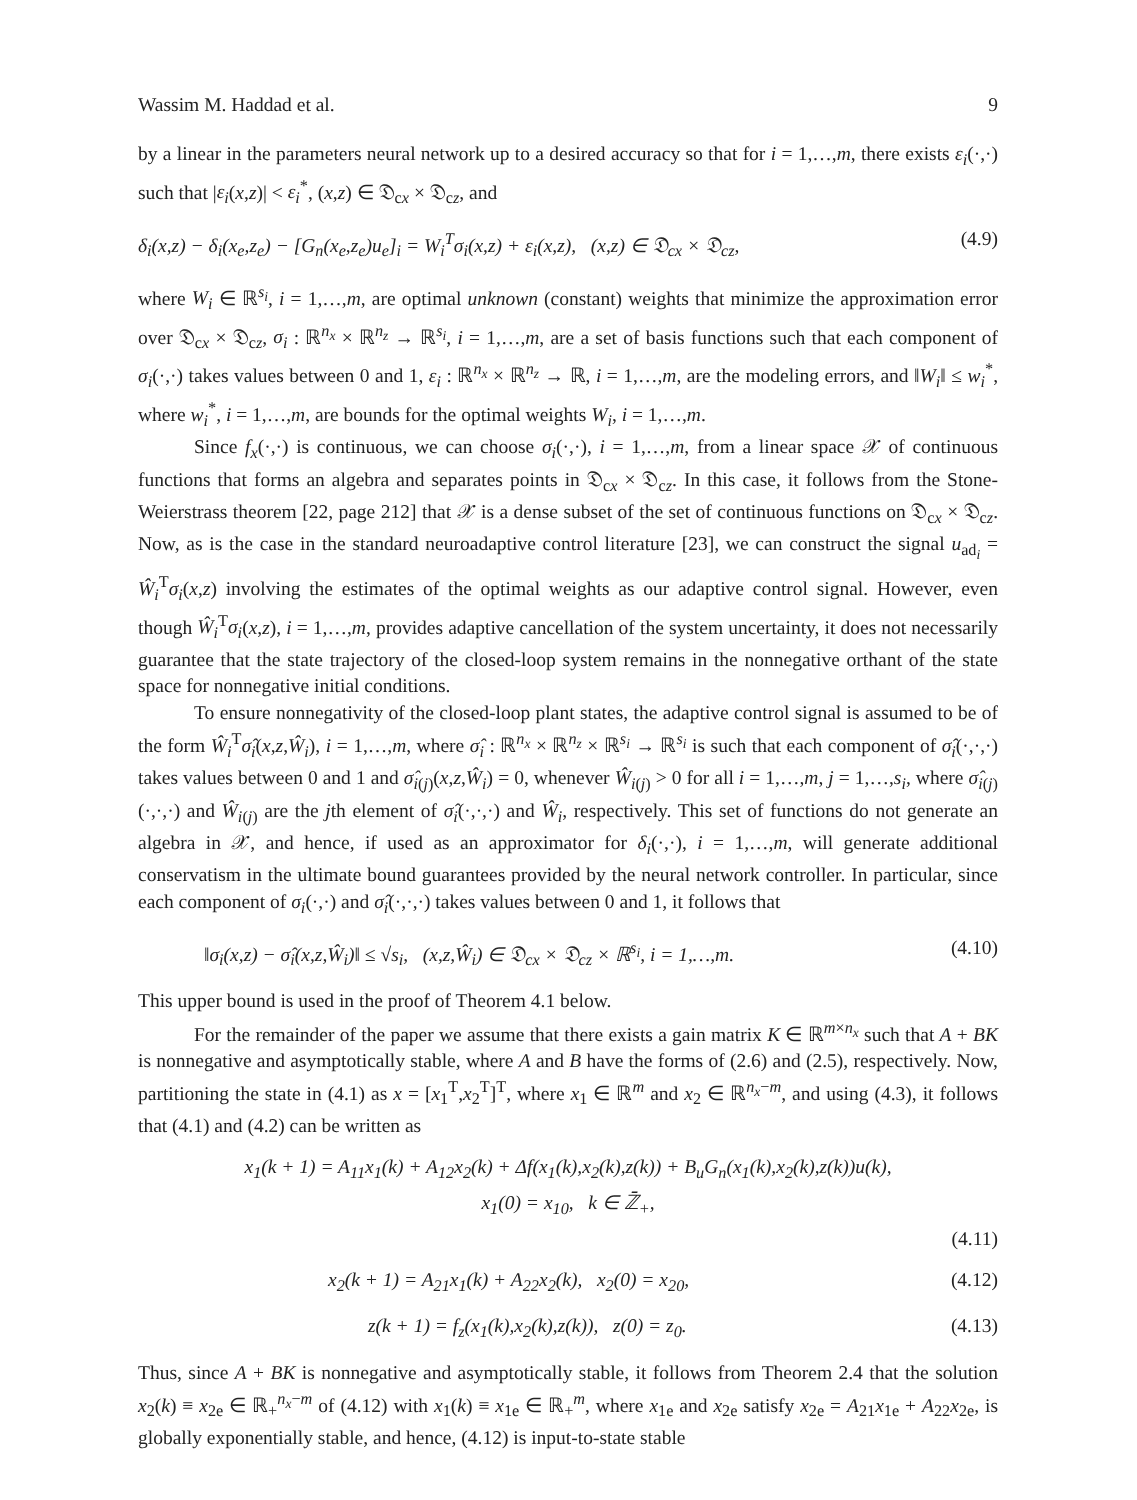Wassim M. Haddad et al. 9
by a linear in the parameters neural network up to a desired accuracy so that for i = 1,…,m, there exists ε<sub>i</sub>(·,·) such that |ε<sub>i</sub>(x,z)| < ε<sub>i</sub><sup>*</sup>, (x,z) ∈ 𝔇<sub>cx</sub> × 𝔇<sub>cz</sub>, and
δ<sub>i</sub>(x,z) − δ<sub>i</sub>(x<sub>e</sub>,z<sub>e</sub>) − [G<sub>n</sub>(x<sub>e</sub>,z<sub>e</sub>)u<sub>e</sub>]<sub>i</sub> = W<sub>i</sub><sup>T</sup>σ<sub>i</sub>(x,z) + ε<sub>i</sub>(x,z), (x,z) ∈ 𝔇<sub>cx</sub> × 𝔇<sub>cz</sub>, (4.9)
where W<sub>i</sub> ∈ ℝ<sup>s<sub>i</sub></sup>, i = 1,…,m, are optimal unknown (constant) weights that minimize the approximation error over 𝔇<sub>cx</sub> × 𝔇<sub>cz</sub>, σ<sub>i</sub> : ℝ<sup>n<sub>x</sub></sup> × ℝ<sup>n<sub>z</sub></sup> → ℝ<sup>s<sub>i</sub></sup>, i = 1,…,m, are a set of basis functions such that each component of σ<sub>i</sub>(·,·) takes values between 0 and 1, ε<sub>i</sub> : ℝ<sup>n<sub>x</sub></sup> × ℝ<sup>n<sub>z</sub></sup> → ℝ, i = 1,…,m, are the modeling errors, and ‖W<sub>i</sub>‖ ≤ w<sub>i</sub><sup>*</sup>, where w<sub>i</sub><sup>*</sup>, i = 1,…,m, are bounds for the optimal weights W<sub>i</sub>, i = 1,…,m.
Since f<sub>x</sub>(·,·) is continuous, we can choose σ<sub>i</sub>(·,·), i = 1,…,m, from a linear space 𝒳 of continuous functions that forms an algebra and separates points in 𝔇<sub>cx</sub> × 𝔇<sub>cz</sub>. In this case, it follows from the Stone-Weierstrass theorem [22, page 212] that 𝒳 is a dense subset of the set of continuous functions on 𝔇<sub>cx</sub> × 𝔇<sub>cz</sub>. Now, as is the case in the standard neuroadaptive control literature [23], we can construct the signal u<sub>ad<sub>i</sub></sub> = Ŵ<sub>i</sub><sup>T</sup>σ<sub>i</sub>(x,z) involving the estimates of the optimal weights as our adaptive control signal. However, even though Ŵ<sub>i</sub><sup>T</sup>σ<sub>i</sub>(x,z), i = 1,…,m, provides adaptive cancellation of the system uncertainty, it does not necessarily guarantee that the state trajectory of the closed-loop system remains in the nonnegative orthant of the state space for nonnegative initial conditions.
To ensure nonnegativity of the closed-loop plant states, the adaptive control signal is assumed to be of the form Ŵ<sub>i</sub><sup>T</sup>σ̂<sub>i</sub>(x,z,Ŵ<sub>i</sub>), i = 1,…,m, where σ̂<sub>i</sub> : ℝ<sup>n<sub>x</sub></sup> × ℝ<sup>n<sub>z</sub></sup> × ℝ<sup>s<sub>i</sub></sup> → ℝ<sup>s<sub>i</sub></sup> is such that each component of σ̂<sub>i</sub>(·,·,·) takes values between 0 and 1 and σ̂<sub>i(j)</sub>(x,z,Ŵ<sub>i</sub>) = 0, whenever Ŵ<sub>i(j)</sub> > 0 for all i = 1,…,m, j = 1,…,s<sub>i</sub>, where σ̂<sub>i(j)</sub>(·,·,·) and Ŵ<sub>i(j)</sub> are the jth element of σ̂<sub>i</sub>(·,·,·) and Ŵ<sub>i</sub>, respectively. This set of functions do not generate an algebra in 𝒳, and hence, if used as an approximator for δ<sub>i</sub>(·,·), i = 1,…,m, will generate additional conservatism in the ultimate bound guarantees provided by the neural network controller. In particular, since each component of σ<sub>i</sub>(·,·) and σ̂<sub>i</sub>(·,·,·) takes values between 0 and 1, it follows that
‖σ<sub>i</sub>(x,z) − σ̂<sub>i</sub>(x,z,Ŵ<sub>i</sub>)‖ ≤ √s<sub>i</sub>, (x,z,Ŵ<sub>i</sub>) ∈ 𝔇<sub>cx</sub> × 𝔇<sub>cz</sub> × ℝ<sup>s<sub>i</sub></sup>, i = 1,…,m. (4.10)
This upper bound is used in the proof of Theorem 4.1 below.
For the remainder of the paper we assume that there exists a gain matrix K ∈ ℝ<sup>m×n<sub>x</sub></sup> such that A + BK is nonnegative and asymptotically stable, where A and B have the forms of (2.6) and (2.5), respectively. Now, partitioning the state in (4.1) as x = [x<sub>1</sub><sup>T</sup>,x<sub>2</sub><sup>T</sup>]<sup>T</sup>, where x<sub>1</sub> ∈ ℝ<sup>m</sup> and x<sub>2</sub> ∈ ℝ<sup>n<sub>x</sub>−m</sup>, and using (4.3), it follows that (4.1) and (4.2) can be written as
x<sub>1</sub>(k + 1) = A<sub>11</sub>x<sub>1</sub>(k) + A<sub>12</sub>x<sub>2</sub>(k) + Δf(x<sub>1</sub>(k),x<sub>2</sub>(k),z(k)) + B<sub>u</sub>G<sub>n</sub>(x<sub>1</sub>(k),x<sub>2</sub>(k),z(k))u(k),
x<sub>1</sub>(0) = x<sub>10</sub>, k ∈ ℤ̄<sub>+</sub>,
(4.11)
x<sub>2</sub>(k + 1) = A<sub>21</sub>x<sub>1</sub>(k) + A<sub>22</sub>x<sub>2</sub>(k), x<sub>2</sub>(0) = x<sub>20</sub>, (4.12)
z(k + 1) = f<sub>z</sub>(x<sub>1</sub>(k),x<sub>2</sub>(k),z(k)), z(0) = z<sub>0</sub>. (4.13)
Thus, since A + BK is nonnegative and asymptotically stable, it follows from Theorem 2.4 that the solution x<sub>2</sub>(k) ≡ x<sub>2e</sub> ∈ ℝ<sub>+</sub><sup>n<sub>x</sub>−m</sup> of (4.12) with x<sub>1</sub>(k) ≡ x<sub>1e</sub> ∈ ℝ<sub>+</sub><sup>m</sup>, where x<sub>1e</sub> and x<sub>2e</sub> satisfy x<sub>2e</sub> = A<sub>21</sub>x<sub>1e</sub> + A<sub>22</sub>x<sub>2e</sub>, is globally exponentially stable, and hence, (4.12) is input-to-state stable